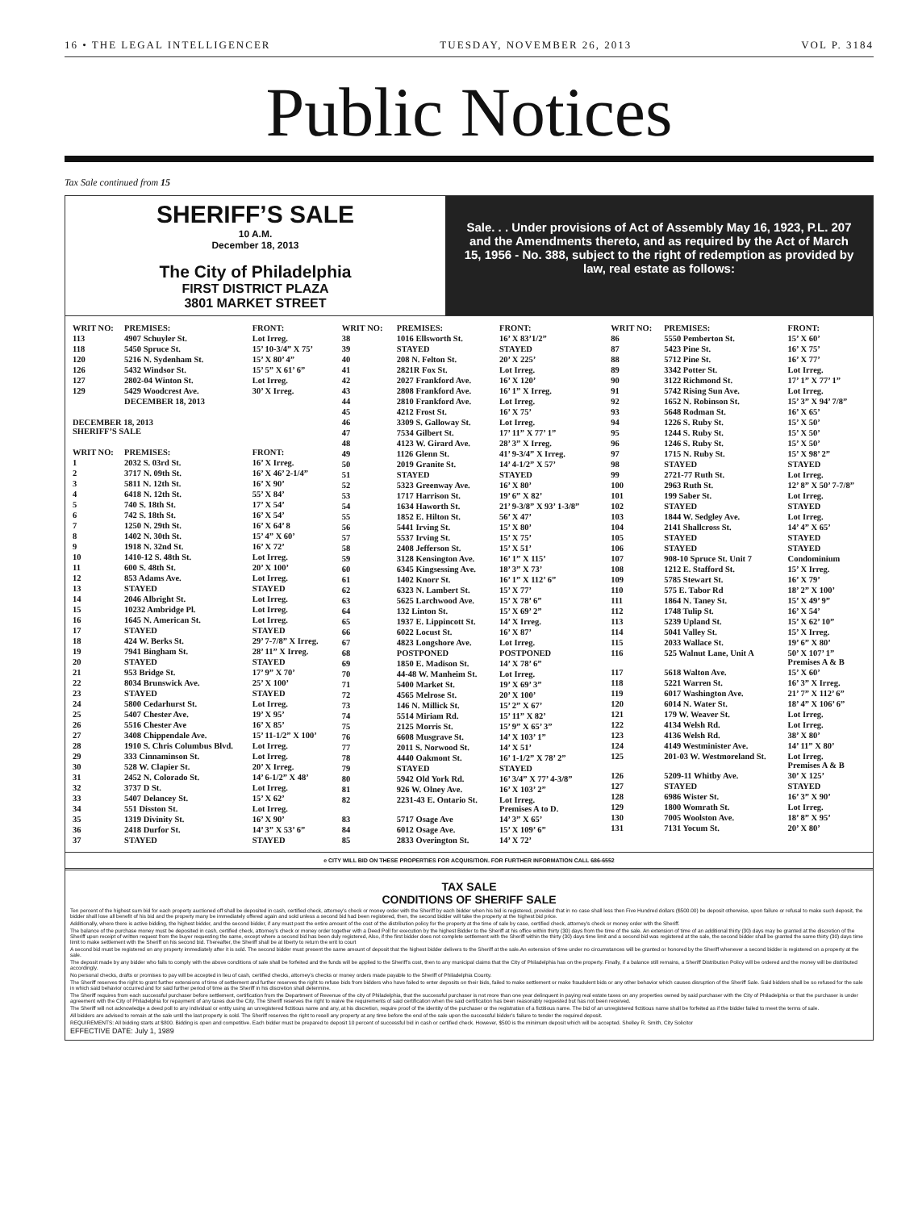16 • THE LEGAL INTELLIGENCER TUESDAY, NOVEMBER 26, 2013 VOL P. 3184
Public Notices
Tax Sale continued from 15
SHERIFF’S SALE
10 A.M.
December 18, 2013
The City of Philadelphia
FIRST DISTRICT PLAZA
3801 MARKET STREET
Sale. . . Under provisions of Act of Assembly May 16, 1923, P.L. 207 and the Amendments thereto, and as required by the Act of March 15, 1956 - No. 388, subject to the right of redemption as provided by law, real estate as follows:
| WRIT NO: | PREMISES: | FRONT: |
| --- | --- | --- |
| 113 | 4907 Schuyler St. | Lot Irreg. |
| 118 | 5450 Spruce St. | 15’ 10-3/4” X 75’ |
| 120 | 5216 N. Sydenham St. | 15’ X 80’ 4” |
| 126 | 5432 Windsor St. | 15’ 5” X 61’ 6” |
| 127 | 2802-04 Winton St. | Lot Irreg. |
| 129 | 5429 Woodcrest Ave. | 30’ X Irreg. |
| | DECEMBER 18, 2013 | |
| DECEMBER 18, 2013 SHERIFF’S SALE | | |
| WRIT NO: | PREMISES: | FRONT: |
| 1 | 2032 S. 03rd St. | 16’ X Irreg. |
| 2 | 3717 N. 09th St. | 16’ X 46’ 2-1/4” |
| 3 | 5811 N. 12th St. | 16’ X 90’ |
| 4 | 6418 N. 12th St. | 55’ X 84’ |
| 5 | 740 S. 18th St. | 17’ X 54’ |
| 6 | 742 S. 18th St. | 16’ X 54’ |
| 7 | 1250 N. 29th St. | 16’ X 64’ 8 |
| 8 | 1402 N. 30th St. | 15’ 4” X 60’ |
| 9 | 1918 N. 32nd St. | 16’ X 72’ |
| 10 | 1410-12 S. 48th St. | Lot Irreg. |
| 11 | 600 S. 48th St. | 20’ X 100’ |
| 12 | 853 Adams Ave. | Lot Irreg. |
| 13 | STAYED | STAYED |
| 14 | 2046 Albright St. | Lot Irreg. |
| 15 | 10232 Ambridge Pl. | Lot Irreg. |
| 16 | 1645 N. American St. | Lot Irreg. |
| 17 | STAYED | STAYED |
| 18 | 424 W. Berks St. | 29’ 7-7/8” X Irreg. |
| 19 | 7941 Bingham St. | 28’ 11” X Irreg. |
| 20 | STAYED | STAYED |
| 21 | 953 Bridge St. | 17’ 9” X 70’ |
| 22 | 8034 Brunswick Ave. | 25’ X 100’ |
| 23 | STAYED | STAYED |
| 24 | 5800 Cedarhurst St. | Lot Irreg. |
| 25 | 5407 Chester Ave. | 19’ X 95’ |
| 26 | 5516 Chester Ave | 16’ X 85’ |
| 27 | 3408 Chippendale Ave. | 15’ 11-1/2” X 100’ |
| 28 | 1910 S. Chris Columbus Blvd. | Lot Irreg. |
| 29 | 333 Cinnaminson St. | Lot Irreg. |
| 30 | 528 W. Clapier St. | 20’ X Irreg. |
| 31 | 2452 N. Colorado St. | 14’ 6-1/2” X 48’ |
| 32 | 3737 D St. | Lot Irreg. |
| 33 | 5407 Delancey St. | 15’ X 62’ |
| 34 | 551 Disston St. | Lot Irreg. |
| 35 | 1319 Divinity St. | 16’ X 90’ |
| 36 | 2418 Durfor St. | 14’ 3” X 53’ 6” |
| 37 | STAYED | STAYED |
| WRIT NO: | PREMISES: | FRONT: |
| --- | --- | --- |
| 38 | 1016 Ellsworth St. | 16’ X 83’1/2” |
| 39 | STAYED | STAYED |
| 40 | 208 N. Felton St. | 20’ X 225’ |
| 41 | 2821R Fox St. | Lot Irreg. |
| 42 | 2027 Frankford Ave. | 16’ X 120’ |
| 43 | 2808 Frankford Ave. | 16’ 1” X Irreg. |
| 44 | 2810 Frankford Ave. | Lot Irreg. |
| 45 | 4212 Frost St. | 16’ X 75’ |
| 46 | 3309 S. Galloway St. | Lot Irreg. |
| 47 | 7534 Gilbert St. | 17’ 11” X 77’ 1” |
| 48 | 4123 W. Girard Ave. | 28’ 3” X Irreg. |
| 49 | 1126 Glenn St. | 41’ 9-3/4” X Irreg. |
| 50 | 2019 Granite St. | 14’ 4-1/2” X 57’ |
| 51 | STAYED | STAYED |
| 52 | 5323 Greenway Ave. | 16’ X 80’ |
| 53 | 1717 Harrison St. | 19’ 6” X 82’ |
| 54 | 1634 Haworth St. | 21’ 9-3/8” X 93’ 1-3/8” |
| 55 | 1852 E. Hilton St. | 56’ X 47’ |
| 56 | 5441 Irving St. | 15’ X 80’ |
| 57 | 5537 Irving St. | 15’ X 75’ |
| 58 | 2408 Jefferson St. | 15’ X 51’ |
| 59 | 3128 Kensington Ave. | 16’ 1” X 115’ |
| 60 | 6345 Kingsessing Ave. | 18’ 3” X 73’ |
| 61 | 1402 Knorr St. | 16’ 1” X 112’ 6” |
| 62 | 6323 N. Lambert St. | 15’ X 77’ |
| 63 | 5625 Larchwood Ave. | 15’ X 78’ 6” |
| 64 | 132 Linton St. | 15’ X 69’ 2” |
| 65 | 1937 E. Lippincott St. | 14’ X Irreg. |
| 66 | 6022 Locust St. | 16’ X 87’ |
| 67 | 4823 Longshore Ave. | Lot Irreg. |
| 68 | POSTPONED | POSTPONED |
| 69 | 1850 E. Madison St. | 14’ X 78’ 6” |
| 70 | 44-48 W. Manheim St. | Lot Irreg. |
| 71 | 5400 Market St. | 19’ X 69’ 3” |
| 72 | 4565 Melrose St. | 20’ X 100’ |
| 73 | 146 N. Millick St. | 15’ 2” X 67’ |
| 74 | 5514 Miriam Rd. | 15’ 11” X 82’ |
| 75 | 2125 Morris St. | 15’ 9” X 65’ 3” |
| 76 | 6608 Musgrave St. | 14’ X 103’ 1” |
| 77 | 2011 S. Norwood St. | 14’ X 51’ |
| 78 | 4440 Oakmont St. | 16’ 1-1/2” X 78’ 2” |
| 79 | STAYED | STAYED |
| 80 | 5942 Old York Rd. | 16’ 3/4” X 77’ 4-3/8” |
| 81 | 926 W. Olney Ave. | 16’ X 103’ 2” |
| 82 | 2231-43 E. Ontario St. | Lot Irreg. Premises A to D. |
| 83 | 5717 Osage Ave | 14’ 3” X 65’ |
| 84 | 6012 Osage Ave. | 15’ X 109’ 6” |
| 85 | 2833 Overington St. | 14’ X 72’ |
| WRIT NO: | PREMISES: | FRONT: |
| --- | --- | --- |
| 86 | 5550 Pemberton St. | 15’ X 60’ |
| 87 | 5423 Pine St. | 16’ X 75’ |
| 88 | 5712 Pine St. | 16’ X 77’ |
| 89 | 3342 Potter St. | Lot Irreg. |
| 90 | 3122 Richmond St. | 17’ 1” X 77’ 1” |
| 91 | 5742 Rising Sun Ave. | Lot Irreg. |
| 92 | 1652 N. Robinson St. | 15’ 3” X 94’ 7/8” |
| 93 | 5648 Rodman St. | 16’ X 65’ |
| 94 | 1226 S. Ruby St. | 15’ X 50’ |
| 95 | 1244 S. Ruby St. | 15’ X 50’ |
| 96 | 1246 S. Ruby St. | 15’ X 50’ |
| 97 | 1715 N. Ruby St. | 15’ X 98’ 2” |
| 98 | STAYED | STAYED |
| 99 | 2721-77 Ruth St. | Lot Irreg. |
| 100 | 2963 Ruth St. | 12’ 8” X 50’ 7-7/8” |
| 101 | 199 Saber St. | Lot Irreg. |
| 102 | STAYED | STAYED |
| 103 | 1844 W. Sedgley Ave. | Lot Irreg. |
| 104 | 2141 Shallcross St. | 14’ 4” X 65’ |
| 105 | STAYED | STAYED |
| 106 | STAYED | STAYED |
| 107 | 908-10 Spruce St. Unit 7 | Condominium |
| 108 | 1212 E. Stafford St. | 15’ X Irreg. |
| 109 | 5785 Stewart St. | 16’ X 79’ |
| 110 | 575 E. Tabor Rd | 18’ 2” X 100’ |
| 111 | 1864 N. Taney St. | 15’ X 49’ 9” |
| 112 | 1748 Tulip St. | 16’ X 54’ |
| 113 | 5239 Upland St. | 15’ X 62’ 10” |
| 114 | 5041 Valley St. | 15’ X Irreg. |
| 115 | 2033 Wallace St. | 19’ 6” X 80’ |
| 116 | 525 Walnut Lane, Unit A | 50’ X 107’ 1” Premises A & B |
| 117 | 5618 Walton Ave. | 15’ X 60’ |
| 118 | 5221 Warren St. | 16’ 3” X Irreg. |
| 119 | 6017 Washington Ave. | 21’ 7” X 112’ 6” |
| 120 | 6014 N. Water St. | 18’ 4” X 106’ 6” |
| 121 | 179 W. Weaver St. | Lot Irreg. |
| 122 | 4134 Welsh Rd. | Lot Irreg. |
| 123 | 4136 Welsh Rd. | 38’ X 80’ |
| 124 | 4149 Westminister Ave. | 14’ 11” X 80’ |
| 125 | 201-03 W. Westmoreland St. | Lot Irreg. Premises A & B |
| 126 | 5209-11 Whitby Ave. | 30’ X 125’ |
| 127 | STAYED | STAYED |
| 128 | 6986 Wister St. | 16’ 3” X 90’ |
| 129 | 1800 Womrath St. | Lot Irreg. |
| 130 | 7005 Woolston Ave. | 18’ 8” X 95’ |
| 131 | 7131 Yocum St. | 20’ X 80’ |
e CITY WILL BID ON THESE PROPERTIES FOR ACQUISITION. FOR FURTHER INFORMATION CALL 686-6552
TAX SALE
CONDITIONS OF SHERIFF SALE
Ten percent of the highest sum bid for each property auctioned off shall be deposited in cash, certified check, attorney’s check or money order with the Sheriff by each bidder when his bid is registered, provided that in no case shall less then Five Hundred dollars ($500.00) be deposit otherwise, upon failure or refusal to make such deposit, the bidder shall lose all benefit of his bid and the property many be immediately offered again and sold unless a second bid had been registered, then, the second bidder will take the property at the highest bid price.
Additionally, where there is active bidding, the highest bidder, and the second bidder, if any must post the entire amount of the cost of the distribution policy for the property at the time of sale by case, certified check, attorney’s check or money order with the Sheriff.
The balance of the purchase money must be deposited in cash, certified check, attorney’s check or money order together with a Deed Poll for execution by the highest Bidder to the Sheriff at his office within thirty (30) days from the time of the sale. An extension of time of an additional thirty (30) days may be granted at the discretion of the Sheriff upon receipt of written request from the buyer requesting the same, except where a second bid has been duly registered, Also, if the first bidder does not complete settlement with the Sheriff within the thirty (30) days time limit and a second bid was registered at the sale, the second bidder shall be granted the same thirty (30) days time limit to make settlement with the Sheriff on his second bid. Thereafter, the Sheriff shall be at liberty to return the writ to court
A second bid must be registered on any property immediately after it is sold. The second bidder must present the same amount of deposit that the highest bidder delivers to the Sheriff at the sale.An extension of time under no circumstances will be granted or honored by the Sheriff whenever a second bidder is registered on a property at the sale.
The deposit made by any bidder who fails to comply with the above conditions of sale shall be forfeited and the funds will be applied to the Sheriff’s cost, then to any municipal claims that the City of Philadelphia has on the property. Finally, if a balance still remains, a Sheriff Distribution Policy will be ordered and the money will be distributed accordingly.
No personal checks, drafts or promises to pay will be accepted in lieu of cash, certified checks, attorney’s checks or money orders made payable to the Sheriff of Philadelphia County.
The Sheriff reserves the right to grant further extensions of time of settlement and further reserves the right to refuse bids from bidders who have failed to enter deposits on their bids, failed to make settlement or make fraudulent bids or any other behavior which causes disruption of the Sheriff Sale. Said bidders shall be so refused for the sale in which said behavior occurred and for said further period of time as the Sheriff in his discretion shall determine.
The Sheriff requires from each successful purchaser before settlement, certification from the Department of Revenue of the city of Philadelphia, that the successful purchaser is not more than one year delinquent in paying real estate taxes on any properties owned by said purchaser with the City of Philadelphia or that the purchaser is under agreement with the City of Philadelphia for repayment of any taxes due the City. The Sheriff reserves the right to waive the requirements of said certification when the said certification has been reasonably requested but has not been received.
The Sheriff will not acknowledge a deed poll to any individual or entity using an unregistered fictitious name and any, at his discretion, require proof of the identity of the purchaser or the registration of a fictitious name. The bid of an unregistered fictitious name shall be forfeited as if the bidder failed to meet the terms of sale.
All bidders are advised to remain at the sale until the last property is sold. The Sheriff reserves the right to resell any property at any time before the end of the sale upon the successful bidder’s failure to tender the required deposit.
REQUIREMENTS: All bidding starts at $800. Bidding is open and competitive. Each bidder must be prepared to deposit 10 percent of successful bid in cash or certified check. However, $500 is the minimum deposit which will be accepted. Shelley R. Smith, City Solicitor
EFFECTIVE DATE: July 1, 1989